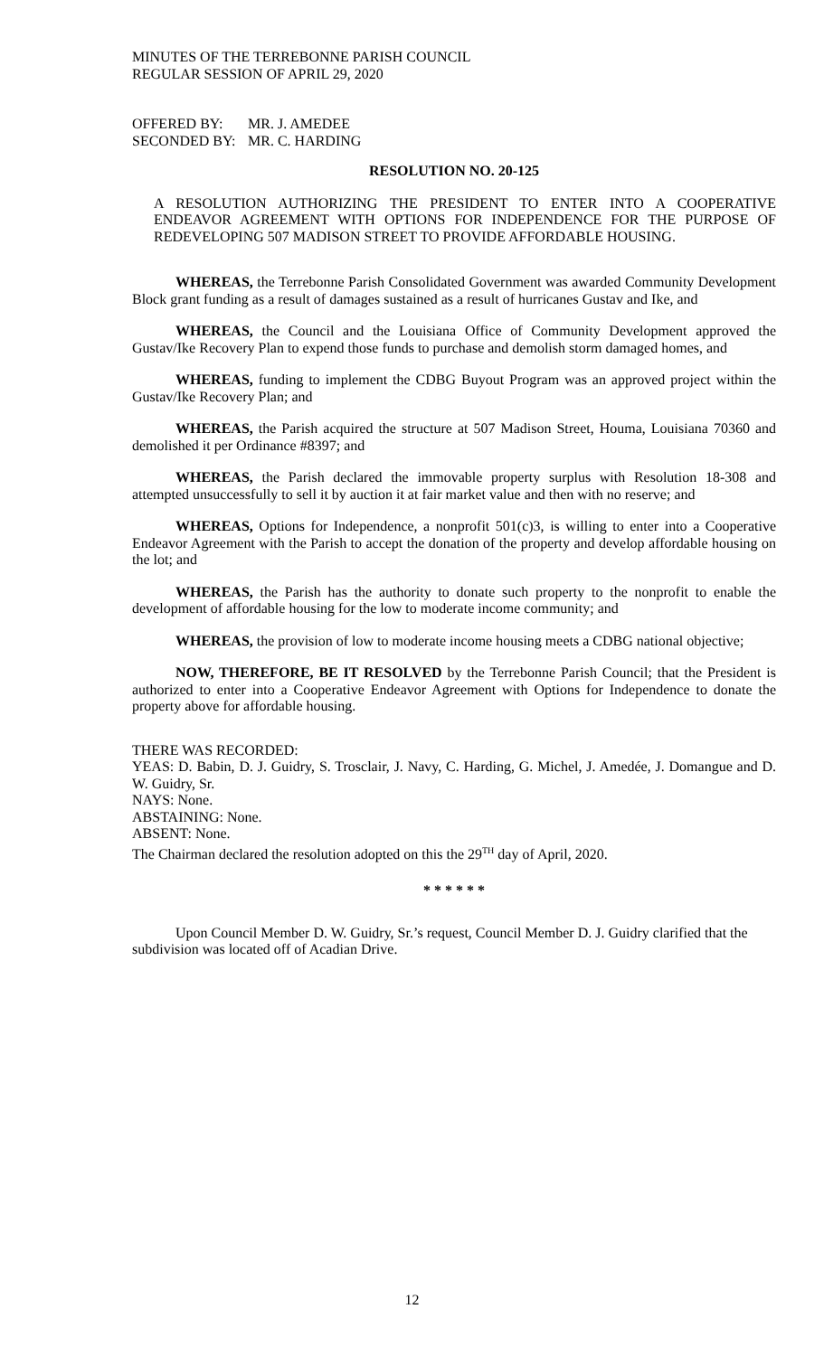MINUTES OF THE TERREBONNE PARISH COUNCIL
REGULAR SESSION OF APRIL 29, 2020
| OFFERED BY: | MR. J. AMEDEE |
| SECONDED BY: | MR. C. HARDING |
RESOLUTION NO. 20-125
A RESOLUTION AUTHORIZING THE PRESIDENT TO ENTER INTO A COOPERATIVE ENDEAVOR AGREEMENT WITH OPTIONS FOR INDEPENDENCE FOR THE PURPOSE OF REDEVELOPING 507 MADISON STREET TO PROVIDE AFFORDABLE HOUSING.
WHEREAS, the Terrebonne Parish Consolidated Government was awarded Community Development Block grant funding as a result of damages sustained as a result of hurricanes Gustav and Ike, and
WHEREAS, the Council and the Louisiana Office of Community Development approved the Gustav/Ike Recovery Plan to expend those funds to purchase and demolish storm damaged homes, and
WHEREAS, funding to implement the CDBG Buyout Program was an approved project within the Gustav/Ike Recovery Plan; and
WHEREAS, the Parish acquired the structure at 507 Madison Street, Houma, Louisiana 70360 and demolished it per Ordinance #8397; and
WHEREAS, the Parish declared the immovable property surplus with Resolution 18-308 and attempted unsuccessfully to sell it by auction it at fair market value and then with no reserve; and
WHEREAS, Options for Independence, a nonprofit 501(c)3, is willing to enter into a Cooperative Endeavor Agreement with the Parish to accept the donation of the property and develop affordable housing on the lot; and
WHEREAS, the Parish has the authority to donate such property to the nonprofit to enable the development of affordable housing for the low to moderate income community; and
WHEREAS, the provision of low to moderate income housing meets a CDBG national objective;
NOW, THEREFORE, BE IT RESOLVED by the Terrebonne Parish Council; that the President is authorized to enter into a Cooperative Endeavor Agreement with Options for Independence to donate the property above for affordable housing.
THERE WAS RECORDED:
YEAS: D. Babin, D. J. Guidry, S. Trosclair, J. Navy, C. Harding, G. Michel, J. Amedée, J. Domangue and D. W. Guidry, Sr.
NAYS: None.
ABSTAINING: None.
ABSENT: None.
The Chairman declared the resolution adopted on this the 29<sup>TH</sup> day of April, 2020.
* * * * * *
Upon Council Member D. W. Guidry, Sr.’s request, Council Member D. J. Guidry clarified that the subdivision was located off of Acadian Drive.
12